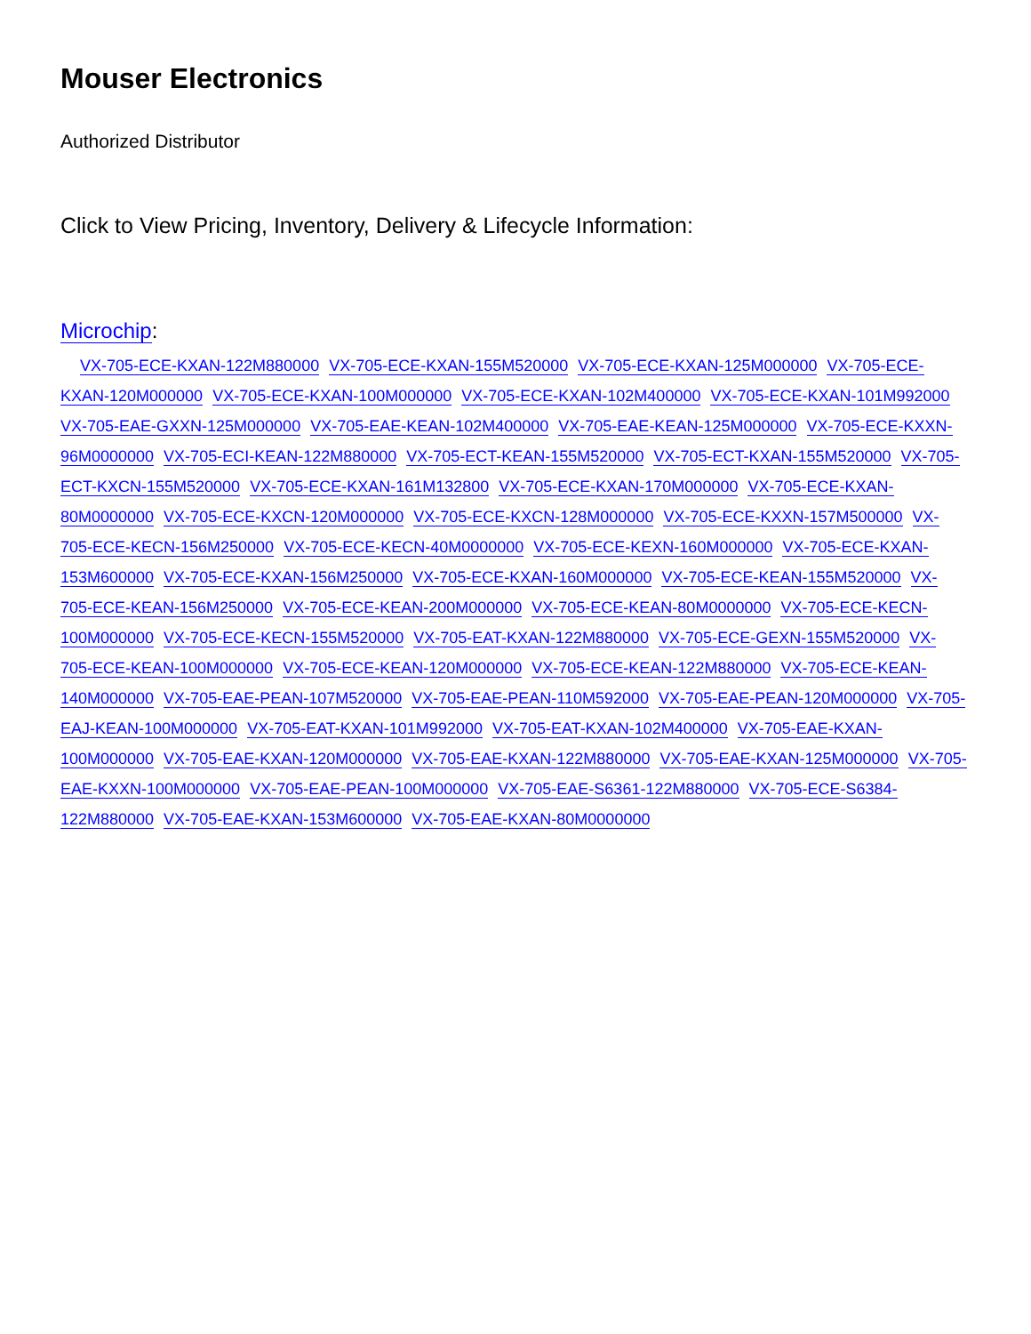Mouser Electronics
Authorized Distributor
Click to View Pricing, Inventory, Delivery & Lifecycle Information:
Microchip:
VX-705-ECE-KXAN-122M880000 VX-705-ECE-KXAN-155M520000 VX-705-ECE-KXAN-125M000000 VX-705-ECE-KXAN-120M000000 VX-705-ECE-KXAN-100M000000 VX-705-ECE-KXAN-102M400000 VX-705-ECE-KXAN-101M992000 VX-705-EAE-GXXN-125M000000 VX-705-EAE-KEAN-102M400000 VX-705-EAE-KEAN-125M000000 VX-705-ECE-KXXN-96M0000000 VX-705-ECI-KEAN-122M880000 VX-705-ECT-KEAN-155M520000 VX-705-ECT-KXAN-155M520000 VX-705-ECT-KXCN-155M520000 VX-705-ECE-KXAN-161M132800 VX-705-ECE-KXAN-170M000000 VX-705-ECE-KXAN-80M0000000 VX-705-ECE-KXCN-120M000000 VX-705-ECE-KXCN-128M000000 VX-705-ECE-KXXN-157M500000 VX-705-ECE-KECN-156M250000 VX-705-ECE-KECN-40M0000000 VX-705-ECE-KEXN-160M000000 VX-705-ECE-KXAN-153M600000 VX-705-ECE-KXAN-156M250000 VX-705-ECE-KXAN-160M000000 VX-705-ECE-KEAN-155M520000 VX-705-ECE-KEAN-156M250000 VX-705-ECE-KEAN-200M000000 VX-705-ECE-KEAN-80M0000000 VX-705-ECE-KECN-100M000000 VX-705-ECE-KECN-155M520000 VX-705-EAT-KXAN-122M880000 VX-705-ECE-GEXN-155M520000 VX-705-ECE-KEAN-100M000000 VX-705-ECE-KEAN-120M000000 VX-705-ECE-KEAN-122M880000 VX-705-ECE-KEAN-140M000000 VX-705-EAE-PEAN-107M520000 VX-705-EAE-PEAN-110M592000 VX-705-EAE-PEAN-120M000000 VX-705-EAJ-KEAN-100M000000 VX-705-EAT-KXAN-101M992000 VX-705-EAT-KXAN-102M400000 VX-705-EAE-KXAN-100M000000 VX-705-EAE-KXAN-120M000000 VX-705-EAE-KXAN-122M880000 VX-705-EAE-KXAN-125M000000 VX-705-EAE-KXXN-100M000000 VX-705-EAE-PEAN-100M000000 VX-705-EAE-S6361-122M880000 VX-705-ECE-S6384-122M880000 VX-705-EAE-KXAN-153M600000 VX-705-EAE-KXAN-80M0000000